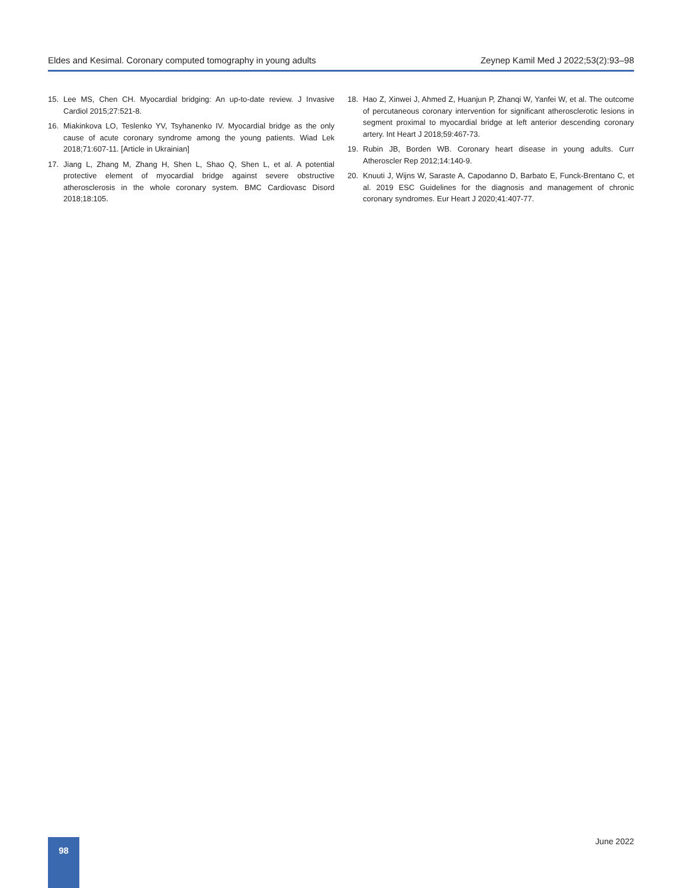Eldes and Kesimal. Coronary computed tomography in young adults Zeynep Kamil Med J 2022;53(2):93–98
15. Lee MS, Chen CH. Myocardial bridging: An up-to-date review. J Invasive Cardiol 2015;27:521-8.
16. Miakinkova LO, Teslenko YV, Tsyhanenko IV. Myocardial bridge as the only cause of acute coronary syndrome among the young patients. Wiad Lek 2018;71:607-11. [Article in Ukrainian]
17. Jiang L, Zhang M, Zhang H, Shen L, Shao Q, Shen L, et al. A potential protective element of myocardial bridge against severe obstructive atherosclerosis in the whole coronary system. BMC Cardiovasc Disord 2018;18:105.
18. Hao Z, Xinwei J, Ahmed Z, Huanjun P, Zhanqi W, Yanfei W, et al. The outcome of percutaneous coronary intervention for significant atherosclerotic lesions in segment proximal to myocardial bridge at left anterior descending coronary artery. Int Heart J 2018;59:467-73.
19. Rubin JB, Borden WB. Coronary heart disease in young adults. Curr Atheroscler Rep 2012;14:140-9.
20. Knuuti J, Wijns W, Saraste A, Capodanno D, Barbato E, Funck-Brentano C, et al. 2019 ESC Guidelines for the diagnosis and management of chronic coronary syndromes. Eur Heart J 2020;41:407-77.
98 June 2022